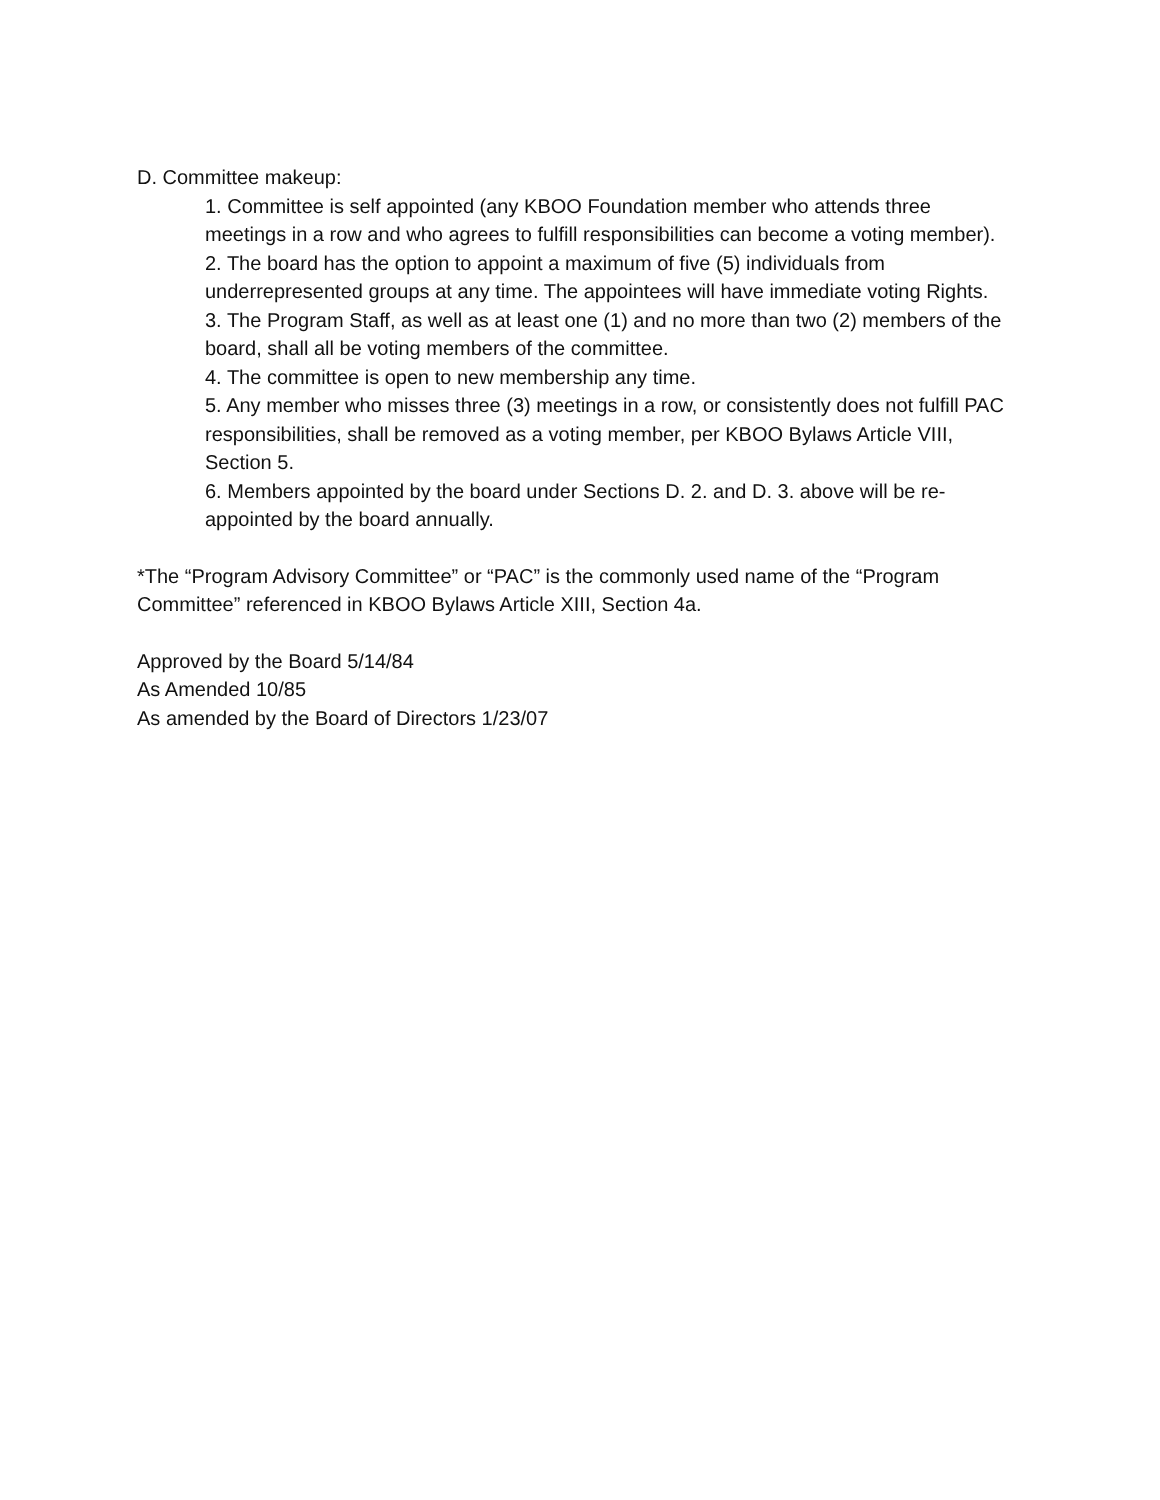D. Committee makeup:
1. Committee is self appointed (any KBOO Foundation member who attends three meetings in a row and who agrees to fulfill responsibilities can become a voting member).
2. The board has the option to appoint a maximum of five (5) individuals from underrepresented groups at any time. The appointees will have immediate voting Rights.
3. The Program Staff, as well as at least one (1) and no more than two (2) members of the board, shall all be voting members of the committee.
4. The committee is open to new membership any time.
5. Any member who misses three (3) meetings in a row, or consistently does not fulfill PAC responsibilities, shall be removed as a voting member, per KBOO Bylaws Article VIII, Section 5.
6. Members appointed by the board under Sections D. 2. and D. 3. above will be re-appointed by the board annually.
*The “Program Advisory Committee” or “PAC” is the commonly used name of the “Program Committee” referenced in KBOO Bylaws Article XIII, Section 4a.
Approved by the Board 5/14/84
As Amended 10/85
As amended by the Board of Directors 1/23/07